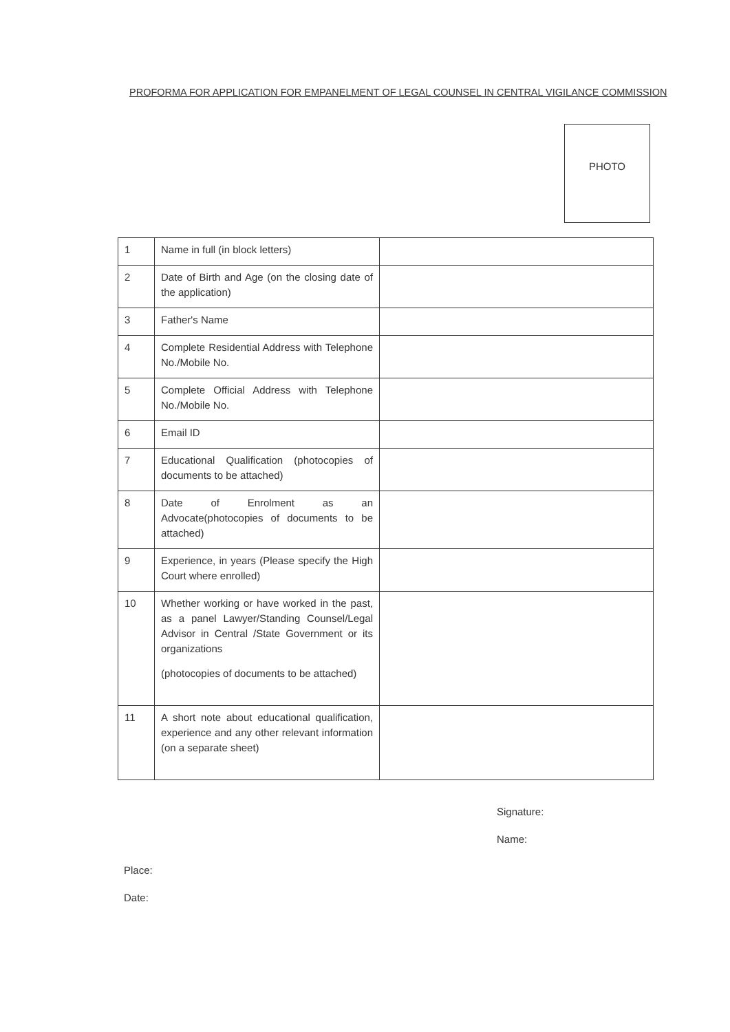PROFORMA FOR APPLICATION FOR EMPANELMENT OF LEGAL COUNSEL IN CENTRAL VIGILANCE COMMISSION
PHOTO
| 1 | Name in full (in block letters) | |
| 2 | Date of Birth and Age (on the closing date of the application) | |
| 3 | Father's Name | |
| 4 | Complete Residential Address with Telephone No./Mobile No. | |
| 5 | Complete Official Address with Telephone No./Mobile No. | |
| 6 | Email ID | |
| 7 | Educational Qualification (photocopies of documents to be attached) | |
| 8 | Date of Enrolment as an Advocate(photocopies of documents to be attached) | |
| 9 | Experience, in years (Please specify the High Court where enrolled) | |
| 10 | Whether working or have worked in the past, as a panel Lawyer/Standing Counsel/Legal Advisor in Central /State Government or its organizations (photocopies of documents to be attached) | |
| 11 | A short note about educational qualification, experience and any other relevant information (on a separate sheet) | |
Signature:
Name:
Place:
Date: